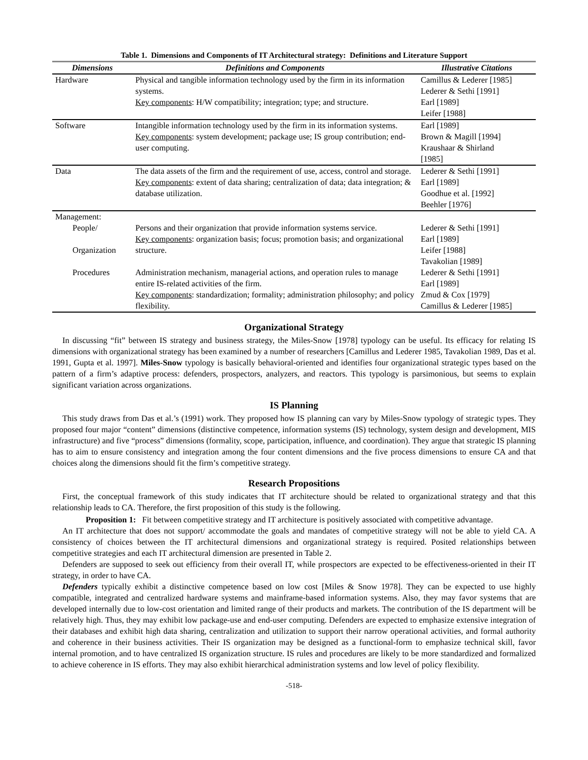Table 1. Dimensions and Components of IT Architectural strategy: Definitions and Literature Support
| Dimensions | Definitions and Components | Illustrative Citations |
| --- | --- | --- |
| Hardware | Physical and tangible information technology used by the firm in its information systems. Key components : H/W compatibility; integration; type; and structure. | Camillus & Lederer [1985] Lederer & Sethi [1991] Earl [1989] Leifer [1988] |
| Software | Intangible information technology used by the firm in its information systems. Key components : system development; package use; IS group contribution; end-user computing. | Earl [1989] Brown & Magill [1994] Kraushaar & Shirland [1985] |
| Data | The data assets of the firm and the requirement of use, access, control and storage. Key components : extent of data sharing; centralization of data; data integration; & database utilization. | Lederer & Sethi [1991] Earl [1989] Goodhue et al. [1992] Beehler [1976] |
| Management: | | |
| People/ Organization | Persons and their organization that provide information systems service. Key components : organization basis; focus; promotion basis; and organizational structure. | Lederer & Sethi [1991] Earl [1989] Leifer [1988] Tavakolian [1989] |
| Procedures | Administration mechanism, managerial actions, and operation rules to manage entire IS-related activities of the firm. Key components : standardization; formality; administration philosophy; and policy flexibility. | Lederer & Sethi [1991] Earl [1989] Zmud & Cox [1979] Camillus & Lederer [1985] |
Organizational Strategy
In discussing “fit” between IS strategy and business strategy, the Miles-Snow [1978] typology can be useful. Its efficacy for relating IS dimensions with organizational strategy has been examined by a number of researchers [Camillus and Lederer 1985, Tavakolian 1989, Das et al. 1991, Gupta et al. 1997]. Miles-Snow typology is basically behavioral-oriented and identifies four organizational strategic types based on the pattern of a firm’s adaptive process: defenders, prospectors, analyzers, and reactors. This typology is parsimonious, but seems to explain significant variation across organizations.
IS Planning
This study draws from Das et al.’s (1991) work. They proposed how IS planning can vary by Miles-Snow typology of strategic types. They proposed four major “content” dimensions (distinctive competence, information systems (IS) technology, system design and development, MIS infrastructure) and five “process” dimensions (formality, scope, participation, influence, and coordination). They argue that strategic IS planning has to aim to ensure consistency and integration among the four content dimensions and the five process dimensions to ensure CA and that choices along the dimensions should fit the firm’s competitive strategy.
Research Propositions
First, the conceptual framework of this study indicates that IT architecture should be related to organizational strategy and that this relationship leads to CA. Therefore, the first proposition of this study is the following.
Proposition 1: Fit between competitive strategy and IT architecture is positively associated with competitive advantage.
An IT architecture that does not support/ accommodate the goals and mandates of competitive strategy will not be able to yield CA. A consistency of choices between the IT architectural dimensions and organizational strategy is required. Posited relationships between competitive strategies and each IT architectural dimension are presented in Table 2.
Defenders are supposed to seek out efficiency from their overall IT, while prospectors are expected to be effectiveness-oriented in their IT strategy, in order to have CA.
Defenders typically exhibit a distinctive competence based on low cost [Miles & Snow 1978]. They can be expected to use highly compatible, integrated and centralized hardware systems and mainframe-based information systems. Also, they may favor systems that are developed internally due to low-cost orientation and limited range of their products and markets. The contribution of the IS department will be relatively high. Thus, they may exhibit low package-use and end-user computing. Defenders are expected to emphasize extensive integration of their databases and exhibit high data sharing, centralization and utilization to support their narrow operational activities, and formal authority and coherence in their business activities. Their IS organization may be designed as a functional-form to emphasize technical skill, favor internal promotion, and to have centralized IS organization structure. IS rules and procedures are likely to be more standardized and formalized to achieve coherence in IS efforts. They may also exhibit hierarchical administration systems and low level of policy flexibility.
-518-